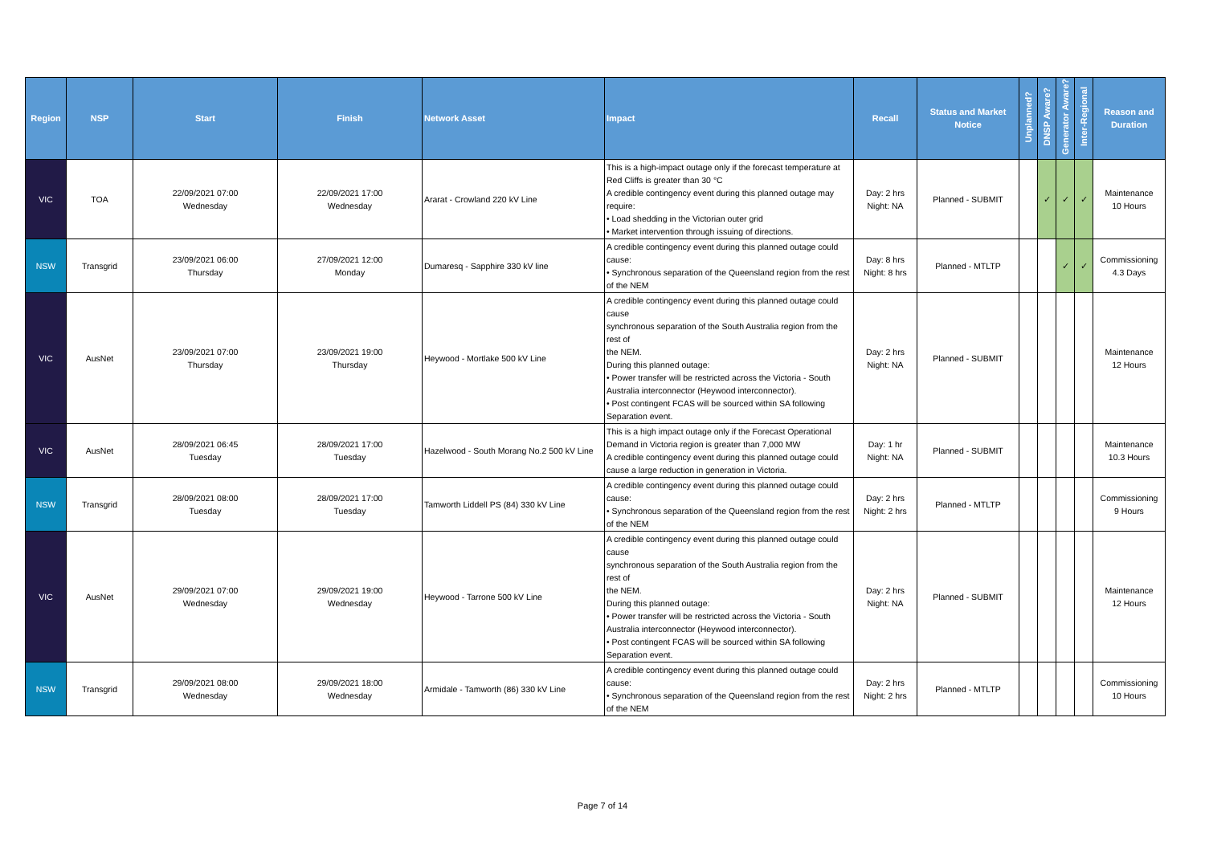| Region | NSP | Start | Finish | Network Asset | Impact | Recall | Status and Market Notice | Unplanned? | DNSP Aware? | Generator Aware? | Inter-Regional | Reason and Duration |
| --- | --- | --- | --- | --- | --- | --- | --- | --- | --- | --- | --- | --- |
| VIC | TOA | 22/09/2021 07:00 Wednesday | 22/09/2021 17:00 Wednesday | Ararat - Crowland 220 kV Line | This is a high-impact outage only if the forecast temperature at Red Cliffs is greater than 30 °C A credible contingency event during this planned outage may require: • Load shedding in the Victorian outer grid • Market intervention through issuing of directions. | Day: 2 hrs Night: NA | Planned - SUBMIT | | ✓ | ✓ | ✓ | Maintenance 10 Hours |
| NSW | Transgrid | 23/09/2021 06:00 Thursday | 27/09/2021 12:00 Monday | Dumaresq - Sapphire 330 kV line | A credible contingency event during this planned outage could cause: • Synchronous separation of the Queensland region from the rest of the NEM | Day: 8 hrs Night: 8 hrs | Planned - MTLTP | | | ✓ | ✓ | Commissioning 4.3 Days |
| VIC | AusNet | 23/09/2021 07:00 Thursday | 23/09/2021 19:00 Thursday | Heywood - Mortlake 500 kV Line | A credible contingency event during this planned outage could cause synchronous separation of the South Australia region from the rest of the NEM. During this planned outage: • Power transfer will be restricted across the Victoria - South Australia interconnector (Heywood interconnector). • Post contingent FCAS will be sourced within SA following Separation event. | Day: 2 hrs Night: NA | Planned - SUBMIT | | | | | Maintenance 12 Hours |
| VIC | AusNet | 28/09/2021 06:45 Tuesday | 28/09/2021 17:00 Tuesday | Hazelwood - South Morang No.2 500 kV Line | This is a high impact outage only if the Forecast Operational Demand in Victoria region is greater than 7,000 MW A credible contingency event during this planned outage could cause a large reduction in generation in Victoria. | Day: 1 hr Night: NA | Planned - SUBMIT | | | | | Maintenance 10.3 Hours |
| NSW | Transgrid | 28/09/2021 08:00 Tuesday | 28/09/2021 17:00 Tuesday | Tamworth Liddell PS (84) 330 kV Line | A credible contingency event during this planned outage could cause: • Synchronous separation of the Queensland region from the rest of the NEM | Day: 2 hrs Night: 2 hrs | Planned - MTLTP | | | | | Commissioning 9 Hours |
| VIC | AusNet | 29/09/2021 07:00 Wednesday | 29/09/2021 19:00 Wednesday | Heywood - Tarrone 500 kV Line | A credible contingency event during this planned outage could cause synchronous separation of the South Australia region from the rest of the NEM. During this planned outage: • Power transfer will be restricted across the Victoria - South Australia interconnector (Heywood interconnector). • Post contingent FCAS will be sourced within SA following Separation event. | Day: 2 hrs Night: NA | Planned - SUBMIT | | | | | Maintenance 12 Hours |
| NSW | Transgrid | 29/09/2021 08:00 Wednesday | 29/09/2021 18:00 Wednesday | Armidale - Tamworth (86) 330 kV Line | A credible contingency event during this planned outage could cause: • Synchronous separation of the Queensland region from the rest of the NEM | Day: 2 hrs Night: 2 hrs | Planned - MTLTP | | | | | Commissioning 10 Hours |
Page 7 of 14